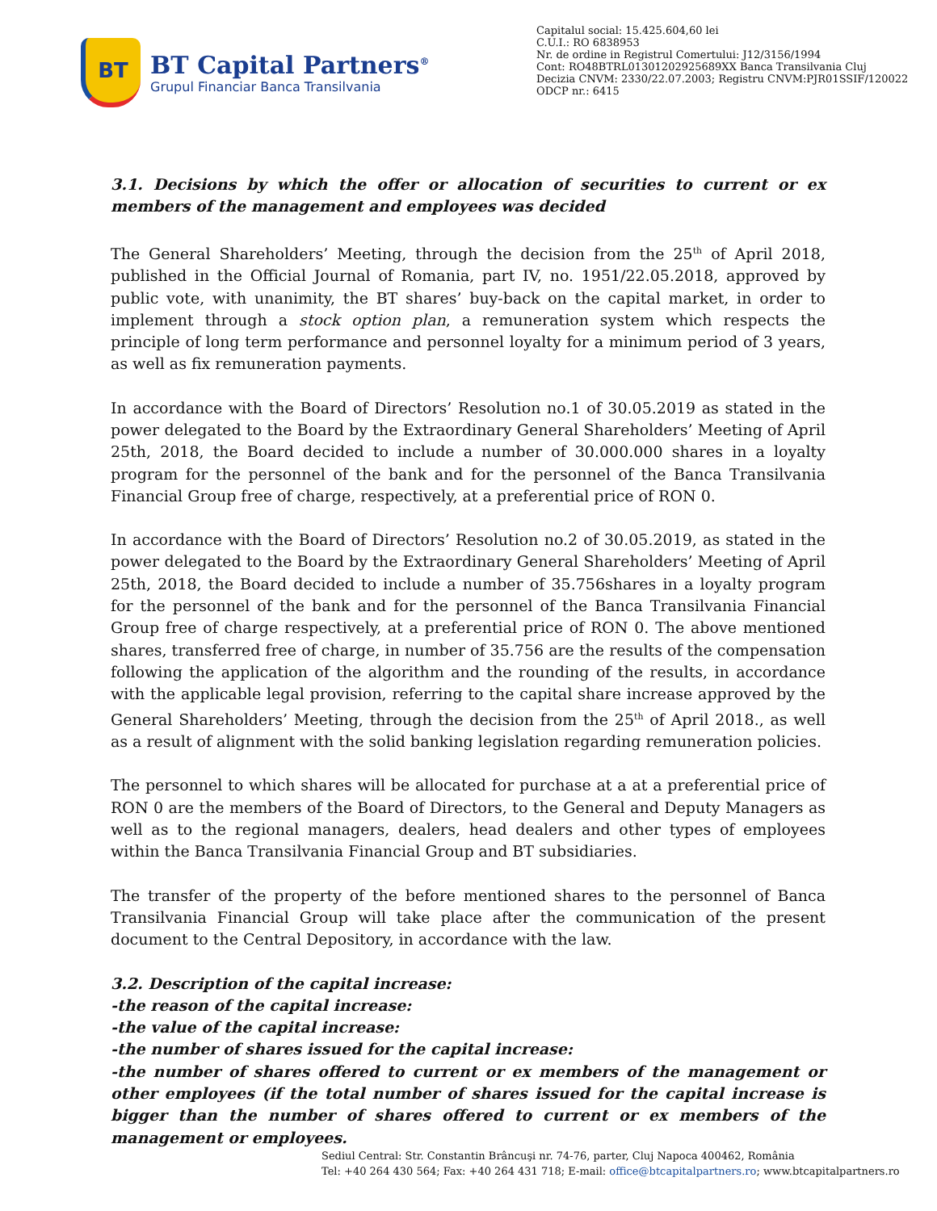BT
BT Capital Partners<sup>®</sup>
Grupul Financiar Banca Transilvania
Capitalul social: 15.425.604,60 lei
C.U.I.: RO 6838953
Nr. de ordine in Registrul Comertului: J12/3156/1994
Cont: RO48BTRL01301202925689XX Banca Transilvania Cluj
Decizia CNVM: 2330/22.07.2003; Registru CNVM:PJR01SSIF/120022
ODCP nr.: 6415
3.1. Decisions by which the offer or allocation of securities to current or ex members of the management and employees was decided
The General Shareholders’ Meeting, through the decision from the 25<sup>th</sup> of April 2018, published in the Official Journal of Romania, part IV, no. 1951/22.05.2018, approved by public vote, with unanimity, the BT shares’ buy-back on the capital market, in order to implement through a stock option plan, a remuneration system which respects the principle of long term performance and personnel loyalty for a minimum period of 3 years, as well as fix remuneration payments.
In accordance with the Board of Directors’ Resolution no.1 of 30.05.2019 as stated in the power delegated to the Board by the Extraordinary General Shareholders’ Meeting of April 25th, 2018, the Board decided to include a number of 30.000.000 shares in a loyalty program for the personnel of the bank and for the personnel of the Banca Transilvania Financial Group free of charge, respectively, at a preferential price of RON 0.
In accordance with the Board of Directors’ Resolution no.2 of 30.05.2019, as stated in the power delegated to the Board by the Extraordinary General Shareholders’ Meeting of April 25th, 2018, the Board decided to include a number of 35.756shares in a loyalty program for the personnel of the bank and for the personnel of the Banca Transilvania Financial Group free of charge respectively, at a preferential price of RON 0. The above mentioned shares, transferred free of charge, in number of 35.756 are the results of the compensation following the application of the algorithm and the rounding of the results, in accordance with the applicable legal provision, referring to the capital share increase approved by the General Shareholders’ Meeting, through the decision from the 25<sup>th</sup> of April 2018., as well as a result of alignment with the solid banking legislation regarding remuneration policies.
The personnel to which shares will be allocated for purchase at a at a preferential price of RON 0 are the members of the Board of Directors, to the General and Deputy Managers as well as to the regional managers, dealers, head dealers and other types of employees within the Banca Transilvania Financial Group and BT subsidiaries.
The transfer of the property of the before mentioned shares to the personnel of Banca Transilvania Financial Group will take place after the communication of the present document to the Central Depository, in accordance with the law.
3.2. Description of the capital increase:
-the reason of the capital increase:
-the value of the capital increase:
-the number of shares issued for the capital increase:
-the number of shares offered to current or ex members of the management or other employees (if the total number of shares issued for the capital increase is bigger than the number of shares offered to current or ex members of the management or employees.
Sediul Central: Str. Constantin Brâncuşi nr. 74-76, parter, Cluj Napoca 400462, România
Tel: +40 264 430 564; Fax: +40 264 431 718; E-mail: office@btcapitalpartners.ro; www.btcapitalpartners.ro